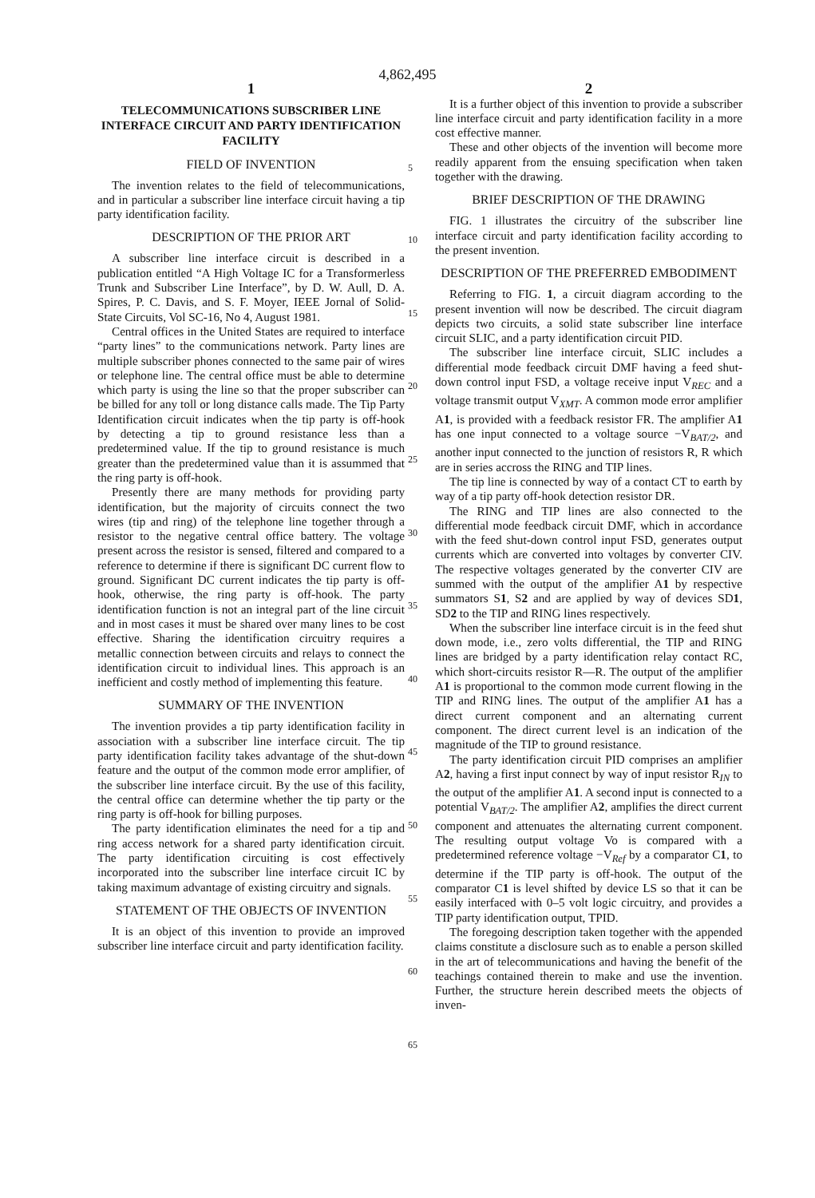4,862,495
1 2
TELECOMMUNICATIONS SUBSCRIBER LINE INTERFACE CIRCUIT AND PARTY IDENTIFICATION FACILITY
FIELD OF INVENTION
The invention relates to the field of telecommunications, and in particular a subscriber line interface circuit having a tip party identification facility.
DESCRIPTION OF THE PRIOR ART
A subscriber line interface circuit is described in a publication entitled “A High Voltage IC for a Transformerless Trunk and Subscriber Line Interface”, by D. W. Aull, D. A. Spires, P. C. Davis, and S. F. Moyer, IEEE Jornal of Solid-State Circuits, Vol SC-16, No 4, August 1981.
Central offices in the United States are required to interface “party lines” to the communications network. Party lines are multiple subscriber phones connected to the same pair of wires or telephone line. The central office must be able to determine which party is using the line so that the proper subscriber can be billed for any toll or long distance calls made. The Tip Party Identification circuit indicates when the tip party is off-hook by detecting a tip to ground resistance less than a predetermined value. If the tip to ground resistance is much greater than the predetermined value than it is assummed that the ring party is off-hook.
Presently there are many methods for providing party identification, but the majority of circuits connect the two wires (tip and ring) of the telephone line together through a resistor to the negative central office battery. The voltage present across the resistor is sensed, filtered and compared to a reference to determine if there is significant DC current flow to ground. Significant DC current indicates the tip party is off-hook, otherwise, the ring party is off-hook. The party identification function is not an integral part of the line circuit and in most cases it must be shared over many lines to be cost effective. Sharing the identification circuitry requires a metallic connection between circuits and relays to connect the identification circuit to individual lines. This approach is an inefficient and costly method of implementing this feature.
SUMMARY OF THE INVENTION
The invention provides a tip party identification facility in association with a subscriber line interface circuit. The tip party identification facility takes advantage of the shut-down feature and the output of the common mode error amplifier, of the subscriber line interface circuit. By the use of this facility, the central office can determine whether the tip party or the ring party is off-hook for billing purposes.
The party identification eliminates the need for a tip and ring access network for a shared party identification circuit. The party identification circuiting is cost effectively incorporated into the subscriber line interface circuit IC by taking maximum advantage of existing circuitry and signals.
STATEMENT OF THE OBJECTS OF INVENTION
It is an object of this invention to provide an improved subscriber line interface circuit and party identification facility.
5
10
15
20
25
30
35
40
45
50
55
60
65
It is a further object of this invention to provide a subscriber line interface circuit and party identification facility in a more cost effective manner.
These and other objects of the invention will become more readily apparent from the ensuing specification when taken together with the drawing.
BRIEF DESCRIPTION OF THE DRAWING
FIG. 1 illustrates the circuitry of the subscriber line interface circuit and party identification facility according to the present invention.
DESCRIPTION OF THE PREFERRED EMBODIMENT
Referring to FIG. 1, a circuit diagram according to the present invention will now be described. The circuit diagram depicts two circuits, a solid state subscriber line interface circuit SLIC, and a party identification circuit PID.
The subscriber line interface circuit, SLIC includes a differential mode feedback circuit DMF having a feed shut-down control input FSD, a voltage receive input V<sub>REC</sub> and a voltage transmit output V<sub>XMT</sub>. A common mode error amplifier A1, is provided with a feedback resistor FR. The amplifier A1 has one input connected to a voltage source −V<sub>BAT/2</sub>, and another input connected to the junction of resistors R, R which are in series accross the RING and TIP lines.
The tip line is connected by way of a contact CT to earth by way of a tip party off-hook detection resistor DR.
The RING and TIP lines are also connected to the differential mode feedback circuit DMF, which in accordance with the feed shut-down control input FSD, generates output currents which are converted into voltages by converter CIV. The respective voltages generated by the converter CIV are summed with the output of the amplifier A1 by respective summators S1, S2 and are applied by way of devices SD1, SD2 to the TIP and RING lines respectively.
When the subscriber line interface circuit is in the feed shut down mode, i.e., zero volts differential, the TIP and RING lines are bridged by a party identification relay contact RC, which short-circuits resistor R—R. The output of the amplifier A1 is proportional to the common mode current flowing in the TIP and RING lines. The output of the amplifier A1 has a direct current component and an alternating current component. The direct current level is an indication of the magnitude of the TIP to ground resistance.
The party identification circuit PID comprises an amplifier A2, having a first input connect by way of input resistor R<sub>IN</sub> to the output of the amplifier A1. A second input is connected to a potential V<sub>BAT/2</sub>. The amplifier A2, amplifies the direct current component and attenuates the alternating current component. The resulting output voltage Vo is compared with a predetermined reference voltage −V<sub>Ref</sub> by a comparator C1, to determine if the TIP party is off-hook. The output of the comparator C1 is level shifted by device LS so that it can be easily interfaced with 0–5 volt logic circuitry, and provides a TIP party identification output, TPID.
The foregoing description taken together with the appended claims constitute a disclosure such as to enable a person skilled in the art of telecommunications and having the benefit of the teachings contained therein to make and use the invention. Further, the structure herein described meets the objects of inven-